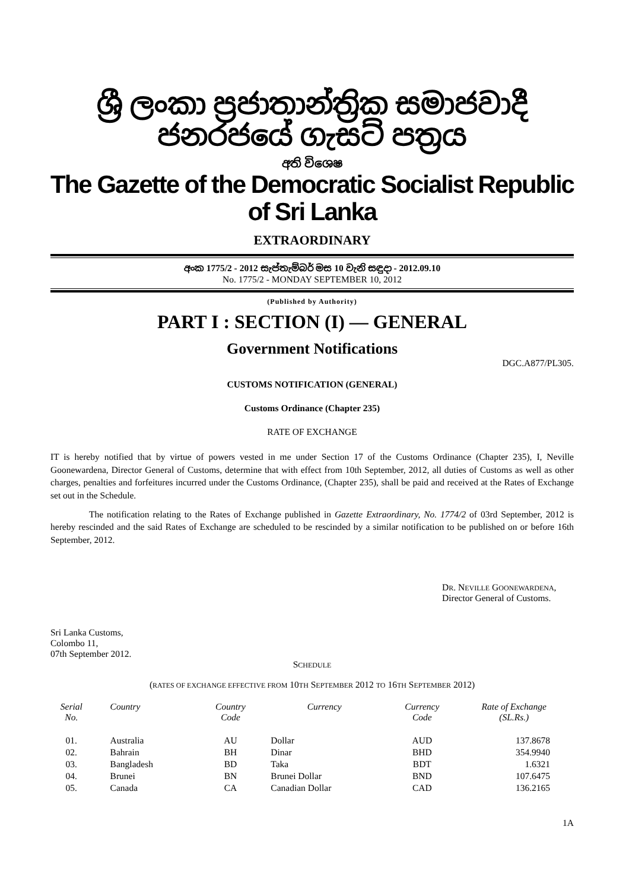ශ්‍රී ලංකා ප්‍රජාතාන්ත්‍රික සමාජවාදී ජනරජයේ ගැසට් පත්‍රය
අති විශෙෂ
The Gazette of the Democratic Socialist Republic of Sri Lanka
EXTRAORDINARY
අංක 1775/2 - 2012 සැප්තැම්බර් මස 10 වැනි සඳුදා - 2012.09.10
No. 1775/2 - MONDAY SEPTEMBER 10, 2012
(Published by Authority)
PART I : SECTION (I) — GENERAL
Government Notifications
DGC.A877/PL305.
CUSTOMS NOTIFICATION (GENERAL)
Customs Ordinance (Chapter 235)
RATE OF EXCHANGE
IT is hereby notified that by virtue of powers vested in me under Section 17 of the Customs Ordinance (Chapter 235), I, Neville Goonewardena, Director General of Customs, determine that with effect from 10th September, 2012, all duties of Customs as well as other charges, penalties and forfeitures incurred under the Customs Ordinance, (Chapter 235), shall be paid and received at the Rates of Exchange set out in the Schedule.
The notification relating to the Rates of Exchange published in Gazette Extraordinary, No. 1774/2 of 03rd September, 2012 is hereby rescinded and the said Rates of Exchange are scheduled to be rescinded by a similar notification to be published on or before 16th September, 2012.
DR. NEVILLE GOONEWARDENA,
Director General of Customs.
Sri Lanka Customs,
Colombo 11,
07th September 2012.
SCHEDULE
(RATES OF EXCHANGE EFFECTIVE FROM 10TH SEPTEMBER 2012 TO 16TH SEPTEMBER 2012)
| Serial No. | Country | Country Code | Currency | Currency Code | Rate of Exchange (SL.Rs.) |
| --- | --- | --- | --- | --- | --- |
| 01. | Australia | AU | Dollar | AUD | 137.8678 |
| 02. | Bahrain | BH | Dinar | BHD | 354.9940 |
| 03. | Bangladesh | BD | Taka | BDT | 1.6321 |
| 04. | Brunei | BN | Brunei Dollar | BND | 107.6475 |
| 05. | Canada | CA | Canadian Dollar | CAD | 136.2165 |
1A